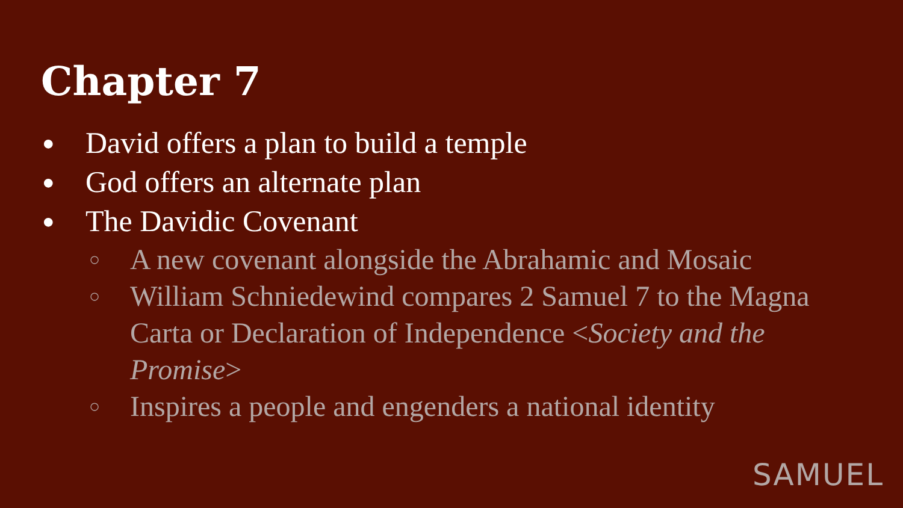Chapter 7
● David offers a plan to build a temple
● God offers an alternate plan
● The Davidic Covenant
○ A new covenant alongside the Abrahamic and Mosaic
○ William Schniedewind compares 2 Samuel 7 to the Magna Carta or Declaration of Independence <Society and the Promise>
○ Inspires a people and engenders a national identity
SAMUEL